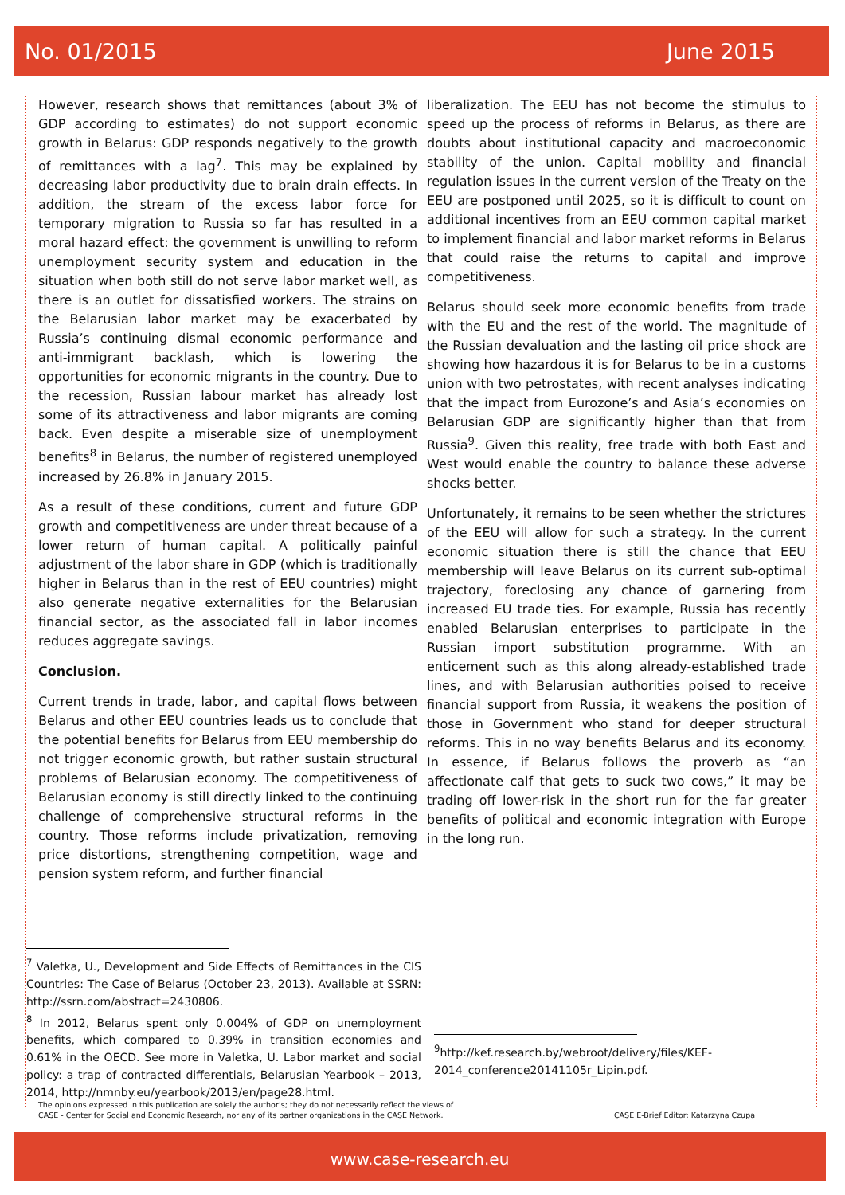No. 01/2015 June 2015
However, research shows that remittances (about 3% of GDP according to estimates) do not support economic growth in Belarus: GDP responds negatively to the growth of remittances with a lag<sup>7</sup>. This may be explained by decreasing labor productivity due to brain drain effects. In addition, the stream of the excess labor force for temporary migration to Russia so far has resulted in a moral hazard effect: the government is unwilling to reform unemployment security system and education in the situation when both still do not serve labor market well, as there is an outlet for dissatisfied workers. The strains on the Belarusian labor market may be exacerbated by Russia’s continuing dismal economic performance and anti-immigrant backlash, which is lowering the opportunities for economic migrants in the country. Due to the recession, Russian labour market has already lost some of its attractiveness and labor migrants are coming back. Even despite a miserable size of unemployment benefits<sup>8</sup> in Belarus, the number of registered unemployed increased by 26.8% in January 2015.
As a result of these conditions, current and future GDP growth and competitiveness are under threat because of a lower return of human capital. A politically painful adjustment of the labor share in GDP (which is traditionally higher in Belarus than in the rest of EEU countries) might also generate negative externalities for the Belarusian financial sector, as the associated fall in labor incomes reduces aggregate savings.
Conclusion.
Current trends in trade, labor, and capital flows between Belarus and other EEU countries leads us to conclude that the potential benefits for Belarus from EEU membership do not trigger economic growth, but rather sustain structural problems of Belarusian economy. The competitiveness of Belarusian economy is still directly linked to the continuing challenge of comprehensive structural reforms in the country. Those reforms include privatization, removing price distortions, strengthening competition, wage and pension system reform, and further financial
liberalization. The EEU has not become the stimulus to speed up the process of reforms in Belarus, as there are doubts about institutional capacity and macroeconomic stability of the union. Capital mobility and financial regulation issues in the current version of the Treaty on the EEU are postponed until 2025, so it is difficult to count on additional incentives from an EEU common capital market to implement financial and labor market reforms in Belarus that could raise the returns to capital and improve competitiveness.
Belarus should seek more economic benefits from trade with the EU and the rest of the world. The magnitude of the Russian devaluation and the lasting oil price shock are showing how hazardous it is for Belarus to be in a customs union with two petrostates, with recent analyses indicating that the impact from Eurozone’s and Asia’s economies on Belarusian GDP are significantly higher than that from Russia<sup>9</sup>. Given this reality, free trade with both East and West would enable the country to balance these adverse shocks better.
Unfortunately, it remains to be seen whether the strictures of the EEU will allow for such a strategy. In the current economic situation there is still the chance that EEU membership will leave Belarus on its current sub-optimal trajectory, foreclosing any chance of garnering from increased EU trade ties. For example, Russia has recently enabled Belarusian enterprises to participate in the Russian import substitution programme. With an enticement such as this along already-established trade lines, and with Belarusian authorities poised to receive financial support from Russia, it weakens the position of those in Government who stand for deeper structural reforms. This in no way benefits Belarus and its economy. In essence, if Belarus follows the proverb as “an affectionate calf that gets to suck two cows,” it may be trading off lower-risk in the short run for the far greater benefits of political and economic integration with Europe in the long run.
<sup>7</sup> Valetka, U., Development and Side Effects of Remittances in the CIS Countries: The Case of Belarus (October 23, 2013). Available at SSRN: http://ssrn.com/abstract=2430806.
<sup>8</sup> In 2012, Belarus spent only 0.004% of GDP on unemployment benefits, which compared to 0.39% in transition economies and 0.61% in the OECD. See more in Valetka, U. Labor market and social policy: a trap of contracted differentials, Belarusian Yearbook – 2013, 2014, http://nmnby.eu/yearbook/2013/en/page28.html.
<sup>9</sup> http://kef.research.by/webroot/delivery/files/KEF-2014_conference20141105r_Lipin.pdf.
The opinions expressed in this publication are solely the author’s; they do not necessarily reflect the views of
CASE - Center for Social and Economic Research, nor any of its partner organizations in the CASE Network.
CASE E-Brief Editor: Katarzyna Czupa
www.case-research.eu